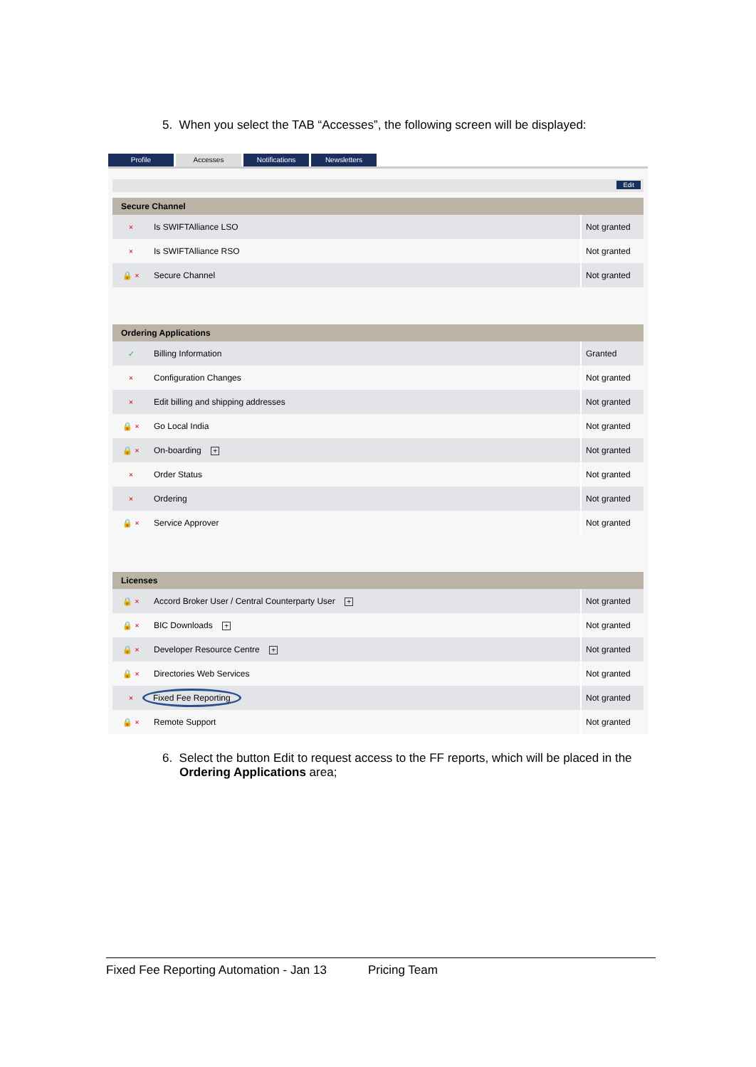5. When you select the TAB “Accesses”, the following screen will be displayed:
Profile Accesses Notifications Newsletters
Edit
| Secure Channel | | |
| --- | --- | --- |
| × | Is SWIFTAlliance LSO | Not granted |
| × | Is SWIFTAlliance RSO | Not granted |
| 🔒 × | Secure Channel | Not granted |
| Ordering Applications | | |
| ✓ | Billing Information | Granted |
| × | Configuration Changes | Not granted |
| × | Edit billing and shipping addresses | Not granted |
| 🔒 × | Go Local India | Not granted |
| 🔒 × | On-boarding + | Not granted |
| × | Order Status | Not granted |
| × | Ordering | Not granted |
| 🔒 × | Service Approver | Not granted |
| Licenses | | |
| 🔒 × | Accord Broker User / Central Counterparty User + | Not granted |
| 🔒 × | BIC Downloads + | Not granted |
| 🔒 × | Developer Resource Centre + | Not granted |
| 🔒 × | Directories Web Services | Not granted |
| × | Fixed Fee Reporting | Not granted |
| 🔒 × | Remote Support | Not granted |
6. Select the button Edit to request access to the FF reports, which will be placed in the Ordering Applications area;
Fixed Fee Reporting Automation - Jan 13 Pricing Team